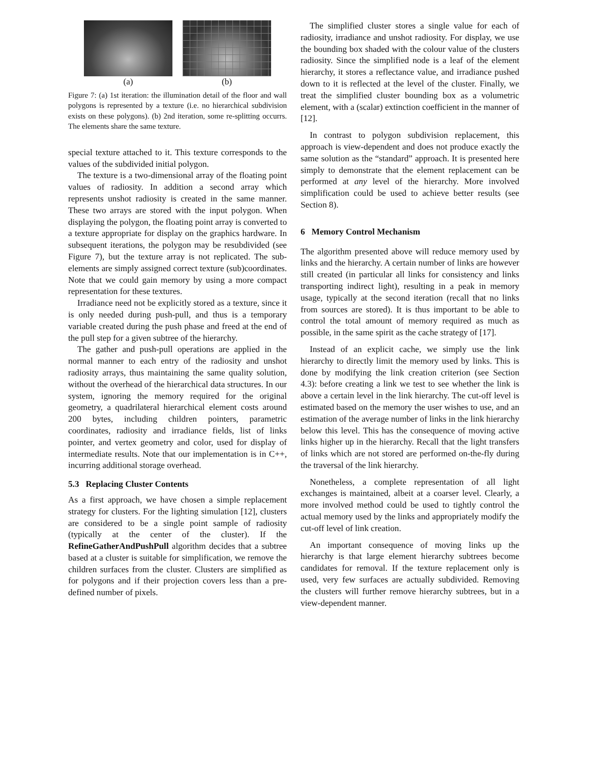(a) (b)
Figure 7: (a) 1st iteration: the illumination detail of the floor and wall polygons is represented by a texture (i.e. no hierarchical subdivision exists on these polygons). (b) 2nd iteration, some re-splitting occurrs. The elements share the same texture.
special texture attached to it. This texture corresponds to the values of the subdivided initial polygon.
The texture is a two-dimensional array of the floating point values of radiosity. In addition a second array which represents unshot radiosity is created in the same manner. These two arrays are stored with the input polygon. When displaying the polygon, the floating point array is converted to a texture appropriate for display on the graphics hardware. In subsequent iterations, the polygon may be resubdivided (see Figure 7), but the texture array is not replicated. The sub-elements are simply assigned correct texture (sub)coordinates. Note that we could gain memory by using a more compact representation for these textures.
Irradiance need not be explicitly stored as a texture, since it is only needed during push-pull, and thus is a temporary variable created during the push phase and freed at the end of the pull step for a given subtree of the hierarchy.
The gather and push-pull operations are applied in the normal manner to each entry of the radiosity and unshot radiosity arrays, thus maintaining the same quality solution, without the overhead of the hierarchical data structures. In our system, ignoring the memory required for the original geometry, a quadrilateral hierarchical element costs around 200 bytes, including children pointers, parametric coordinates, radiosity and irradiance fields, list of links pointer, and vertex geometry and color, used for display of intermediate results. Note that our implementation is in C++, incurring additional storage overhead.
5.3 Replacing Cluster Contents
As a first approach, we have chosen a simple replacement strategy for clusters. For the lighting simulation [12], clusters are considered to be a single point sample of radiosity (typically at the center of the cluster). If the RefineGatherAndPushPull algorithm decides that a subtree based at a cluster is suitable for simplification, we remove the children surfaces from the cluster. Clusters are simplified as for polygons and if their projection covers less than a pre-defined number of pixels.
The simplified cluster stores a single value for each of radiosity, irradiance and unshot radiosity. For display, we use the bounding box shaded with the colour value of the clusters radiosity. Since the simplified node is a leaf of the element hierarchy, it stores a reflectance value, and irradiance pushed down to it is reflected at the level of the cluster. Finally, we treat the simplified cluster bounding box as a volumetric element, with a (scalar) extinction coefficient in the manner of [12].
In contrast to polygon subdivision replacement, this approach is view-dependent and does not produce exactly the same solution as the “standard” approach. It is presented here simply to demonstrate that the element replacement can be performed at any level of the hierarchy. More involved simplification could be used to achieve better results (see Section 8).
6 Memory Control Mechanism
The algorithm presented above will reduce memory used by links and the hierarchy. A certain number of links are however still created (in particular all links for consistency and links transporting indirect light), resulting in a peak in memory usage, typically at the second iteration (recall that no links from sources are stored). It is thus important to be able to control the total amount of memory required as much as possible, in the same spirit as the cache strategy of [17].
Instead of an explicit cache, we simply use the link hierarchy to directly limit the memory used by links. This is done by modifying the link creation criterion (see Section 4.3): before creating a link we test to see whether the link is above a certain level in the link hierarchy. The cut-off level is estimated based on the memory the user wishes to use, and an estimation of the average number of links in the link hierarchy below this level. This has the consequence of moving active links higher up in the hierarchy. Recall that the light transfers of links which are not stored are performed on-the-fly during the traversal of the link hierarchy.
Nonetheless, a complete representation of all light exchanges is maintained, albeit at a coarser level. Clearly, a more involved method could be used to tightly control the actual memory used by the links and appropriately modify the cut-off level of link creation.
An important consequence of moving links up the hierarchy is that large element hierarchy subtrees become candidates for removal. If the texture replacement only is used, very few surfaces are actually subdivided. Removing the clusters will further remove hierarchy subtrees, but in a view-dependent manner.